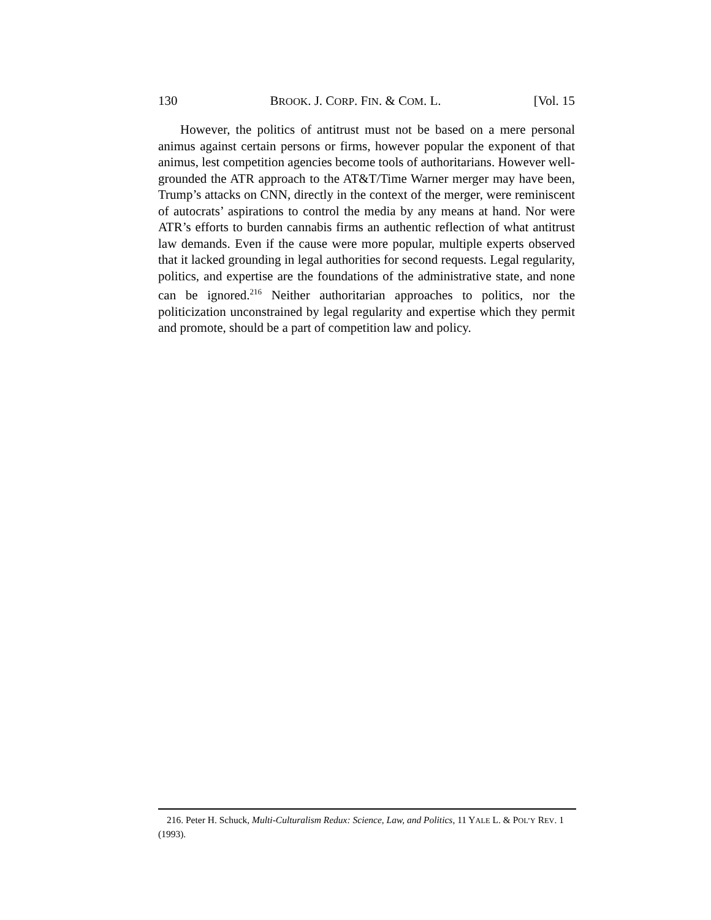130 BROOK. J. CORP. FIN. & COM. L. [Vol. 15
However, the politics of antitrust must not be based on a mere personal animus against certain persons or firms, however popular the exponent of that animus, lest competition agencies become tools of authoritarians. However well-grounded the ATR approach to the AT&T/Time Warner merger may have been, Trump’s attacks on CNN, directly in the context of the merger, were reminiscent of autocrats’ aspirations to control the media by any means at hand. Nor were ATR’s efforts to burden cannabis firms an authentic reflection of what antitrust law demands. Even if the cause were more popular, multiple experts observed that it lacked grounding in legal authorities for second requests. Legal regularity, politics, and expertise are the foundations of the administrative state, and none can be ignored.<sup>216</sup> Neither authoritarian approaches to politics, nor the politicization unconstrained by legal regularity and expertise which they permit and promote, should be a part of competition law and policy.
216. Peter H. Schuck, Multi-Culturalism Redux: Science, Law, and Politics, 11 YALE L. & POL’Y REV. 1 (1993).